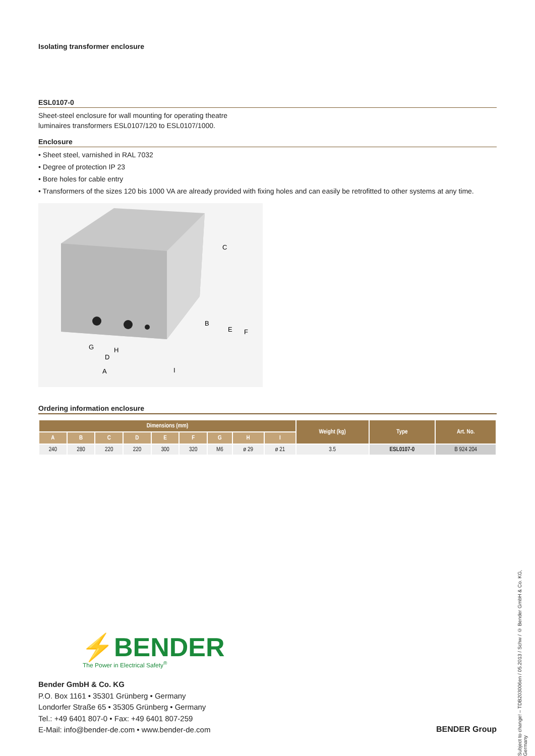Isolating transformer enclosure
ESL0107-0
Sheet-steel enclosure for wall mounting for operating theatre
luminaires transformers ESL0107/120 to ESL0107/1000.
Enclosure
• Sheet steel, varnished in RAL 7032
• Degree of protection IP 23
• Bore holes for cable entry
• Transformers of the sizes 120 bis 1000 VA are already provided with fixing holes and can easily be retrofitted to other systems at any time.
C
B
E
F
G
H
D
A
I
Ordering information enclosure
| Dimensions (mm) | | | | | | | | | Weight (kg) | Type | Art. No. |
| --- | --- | --- | --- | --- | --- | --- | --- | --- | --- | --- | --- |
| A | B | C | D | E | F | G | H | I | | | |
| 240 | 280 | 220 | 220 | 300 | 320 | M6 | ø 29 | ø 21 | 3.5 | ESL0107-0 | B 924 204 |
⚡BENDER
The Power in Electrical Safety<sup>®</sup>
Bender GmbH & Co. KG
P.O. Box 1161 • 35301 Grünberg • Germany
Londorfer Straße 65 • 35305 Grünberg • Germany
Tel.: +49 6401 807-0 • Fax: +49 6401 807-259
E-Mail: info@bender-de.com • www.bender-de.com
BENDER Group
Subject to change! – TDB203006en / 05.2013 / Schw / © Bender GmbH & Co. KG, Germany